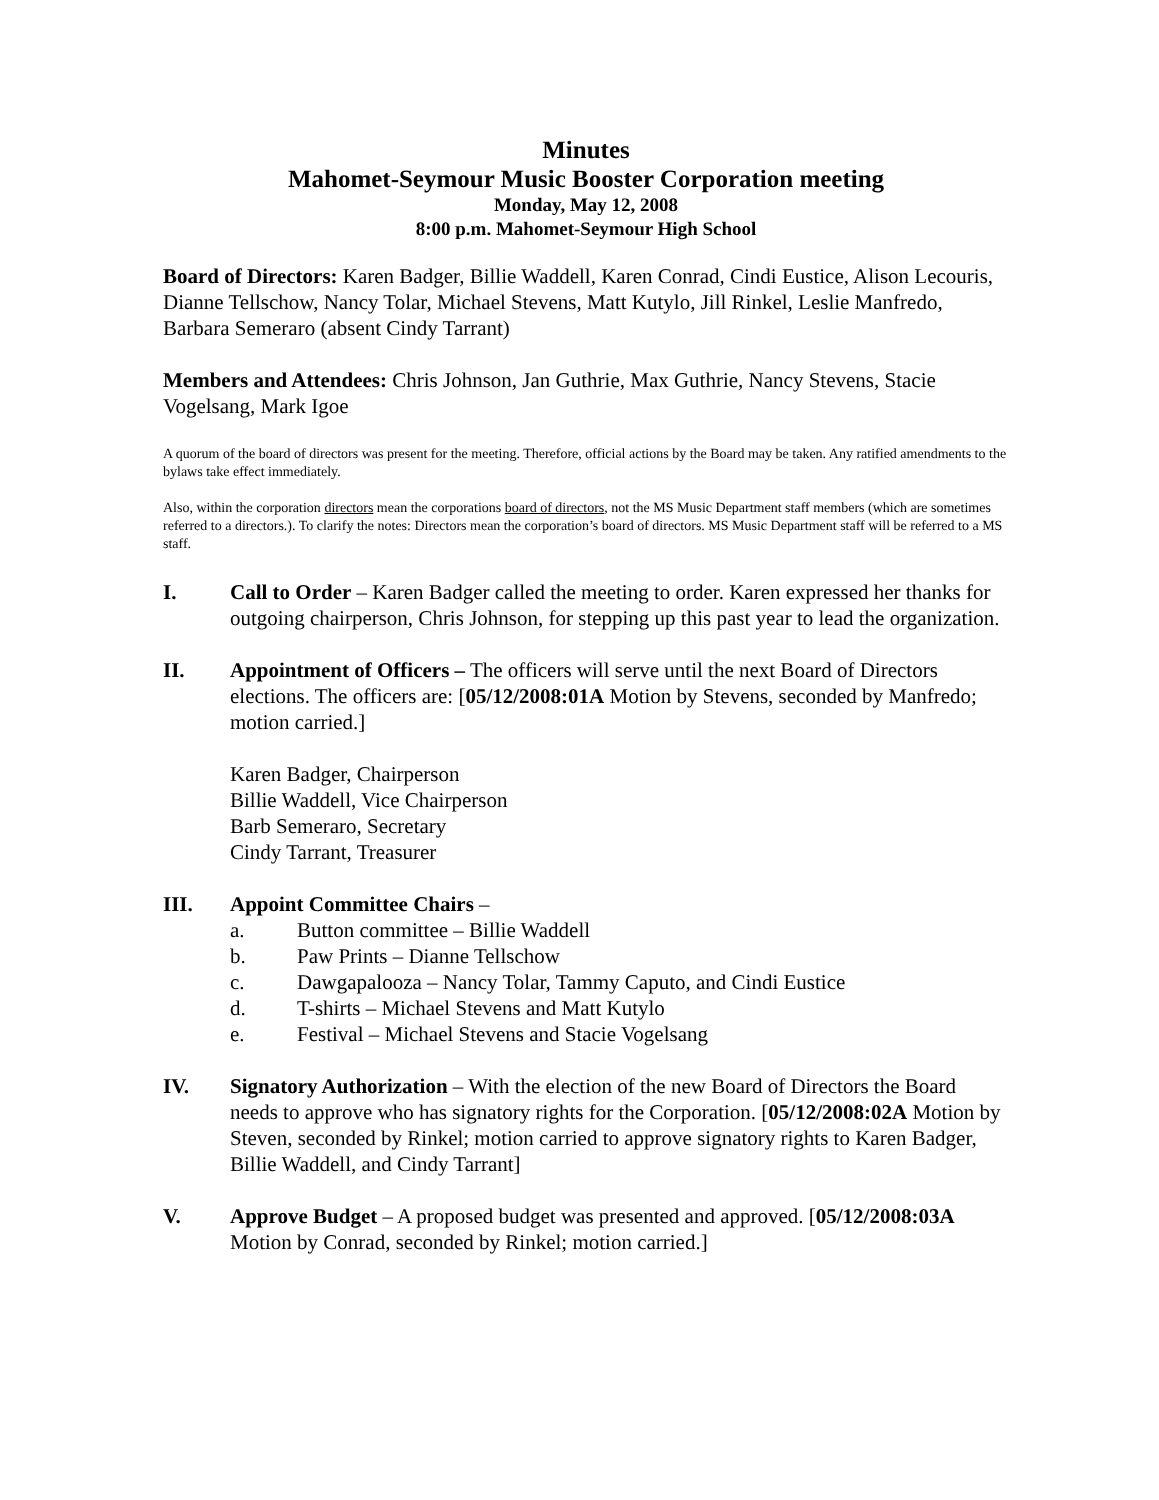Minutes
Mahomet-Seymour Music Booster Corporation meeting
Monday, May 12, 2008
8:00 p.m. Mahomet-Seymour High School
Board of Directors: Karen Badger, Billie Waddell, Karen Conrad, Cindi Eustice, Alison Lecouris, Dianne Tellschow, Nancy Tolar, Michael Stevens, Matt Kutylo, Jill Rinkel, Leslie Manfredo, Barbara Semeraro (absent Cindy Tarrant)
Members and Attendees: Chris Johnson, Jan Guthrie, Max Guthrie, Nancy Stevens, Stacie Vogelsang, Mark Igoe
A quorum of the board of directors was present for the meeting. Therefore, official actions by the Board may be taken. Any ratified amendments to the bylaws take effect immediately.
Also, within the corporation directors mean the corporations board of directors, not the MS Music Department staff members (which are sometimes referred to a directors.). To clarify the notes: Directors mean the corporation’s board of directors. MS Music Department staff will be referred to a MS staff.
I. Call to Order – Karen Badger called the meeting to order. Karen expressed her thanks for outgoing chairperson, Chris Johnson, for stepping up this past year to lead the organization.
II. Appointment of Officers – The officers will serve until the next Board of Directors elections. The officers are: [05/12/2008:01A Motion by Stevens, seconded by Manfredo; motion carried.]
Karen Badger, Chairperson
Billie Waddell, Vice Chairperson
Barb Semeraro, Secretary
Cindy Tarrant, Treasurer
III. Appoint Committee Chairs –
a. Button committee – Billie Waddell
b. Paw Prints – Dianne Tellschow
c. Dawgapalooza – Nancy Tolar, Tammy Caputo, and Cindi Eustice
d. T-shirts – Michael Stevens and Matt Kutylo
e. Festival – Michael Stevens and Stacie Vogelsang
IV. Signatory Authorization – With the election of the new Board of Directors the Board needs to approve who has signatory rights for the Corporation. [05/12/2008:02A Motion by Steven, seconded by Rinkel; motion carried to approve signatory rights to Karen Badger, Billie Waddell, and Cindy Tarrant]
V. Approve Budget – A proposed budget was presented and approved. [05/12/2008:03A Motion by Conrad, seconded by Rinkel; motion carried.]